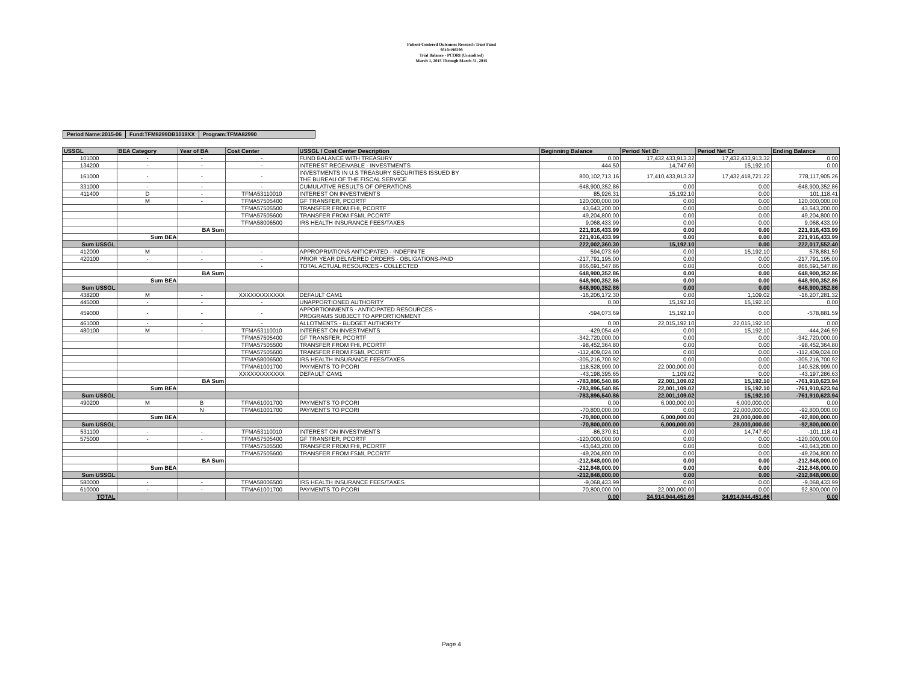Patient-Centered Outcomes Research Trust Fund
9510/198299
Trial Balance - PCORI (Unaudited)
March 1, 2015 Through March 31, 2015
| Period Name:2015-06 | Fund:TFM8299DB1019XX | Program:TFMA82990 |
| USSGL | BEA Category | Year of BA | Cost Center | USSGL / Cost Center Description | Beginning Balance | Period Net Dr | Period Net Cr | Ending Balance |
| --- | --- | --- | --- | --- | --- | --- | --- | --- |
| 101000 | - | - | - | FUND BALANCE WITH TREASURY | 0.00 | 17,432,433,913.32 | 17,432,433,913.32 | 0.00 |
| 134200 | - | - | - | INTEREST RECEIVABLE - INVESTMENTS | 444.50 | 14,747.60 | 15,192.10 | 0.00 |
| 161000 | - | - | - | INVESTMENTS IN U.S TREASURY SECURITIES ISSUED BY THE BUREAU OF THE FISCAL SERVICE | 800,102,713.16 | 17,410,433,913.32 | 17,432,418,721.22 | 778,117,905.26 |
| 331000 | - | - | - | CUMULATIVE RESULTS OF OPERATIONS | -648,900,352.86 | 0.00 | 0.00 | -648,900,352.86 |
| 411400 | D | - | TFMA53110010 | INTEREST ON INVESTMENTS | 85,926.31 | 15,192.10 | 0.00 | 101,118.41 |
| | M | - | TFMA57505400 | GF TRANSFER, PCORTF | 120,000,000.00 | 0.00 | 0.00 | 120,000,000.00 |
| | | | TFMA57505500 | TRANSFER FROM FHI, PCORTF | 43,643,200.00 | 0.00 | 0.00 | 43,643,200.00 |
| | | | TFMA57505600 | TRANSFER FROM FSMI, PCORTF | 49,204,800.00 | 0.00 | 0.00 | 49,204,800.00 |
| | | | TFMA58006500 | IRS HEALTH INSURANCE FEES/TAXES | 9,068,433.99 | 0.00 | 0.00 | 9,068,433.99 |
| | | BA Sum | | | 221,916,433.99 | 0.00 | 0.00 | 221,916,433.99 |
| | Sum BEA | | | | 221,916,433.99 | 0.00 | 0.00 | 221,916,433.99 |
| Sum USSGL | | | | | 222,002,360.30 | 15,192.10 | 0.00 | 222,017,552.40 |
| 412000 | M | - | - | APPROPRIATIONS ANTICIPATED - INDEFINITE | 594,073.69 | 0.00 | 15,192.10 | 578,881.59 |
| 420100 | - | - | - | PRIOR YEAR DELIVERED ORDERS - OBLIGATIONS-PAID | -217,791,195.00 | 0.00 | 0.00 | -217,791,195.00 |
| | | | - | TOTAL ACTUAL RESOURCES - COLLECTED | 866,691,547.86 | 0.00 | 0.00 | 866,691,547.86 |
| | | BA Sum | | | 648,900,352.86 | 0.00 | 0.00 | 648,900,352.86 |
| | Sum BEA | | | | 648,900,352.86 | 0.00 | 0.00 | 648,900,352.86 |
| Sum USSGL | | | | | 648,900,352.86 | 0.00 | 0.00 | 648,900,352.86 |
| 438200 | M | - | XXXXXXXXXXXX | DEFAULT CAM1 | -16,206,172.30 | 0.00 | 1,109.02 | -16,207,281.32 |
| 445000 | - | - | - | UNAPPORTIONED AUTHORITY | 0.00 | 15,192.10 | 15,192.10 | 0.00 |
| 459000 | - | - | - | APPORTIONMENTS - ANTICIPATED RESOURCES - PROGRAMS SUBJECT TO APPORTIONMENT | -594,073.69 | 15,192.10 | 0.00 | -578,881.59 |
| 461000 | - | - | - | ALLOTMENTS - BUDGET AUTHORITY | 0.00 | 22,015,192.10 | 22,015,192.10 | 0.00 |
| 480100 | M | - | TFMA53110010 | INTEREST ON INVESTMENTS | -429,054.49 | 0.00 | 15,192.10 | -444,246.59 |
| | | | TFMA57505400 | GF TRANSFER, PCORTF | -342,720,000.00 | 0.00 | 0.00 | -342,720,000.00 |
| | | | TFMA57505500 | TRANSFER FROM FHI, PCORTF | -98,452,364.80 | 0.00 | 0.00 | -98,452,364.80 |
| | | | TFMA57505600 | TRANSFER FROM FSMI, PCORTF | -112,409,024.00 | 0.00 | 0.00 | -112,409,024.00 |
| | | | TFMA58006500 | IRS HEALTH INSURANCE FEES/TAXES | -305,216,700.92 | 0.00 | 0.00 | -305,216,700.92 |
| | | | TFMA61001700 | PAYMENTS TO PCORI | 118,528,999.00 | 22,000,000.00 | 0.00 | 140,528,999.00 |
| | | | XXXXXXXXXXXX | DEFAULT CAM1 | -43,198,395.65 | 1,109.02 | 0.00 | -43,197,286.63 |
| | | BA Sum | | | -783,896,540.86 | 22,001,109.02 | 15,192.10 | -761,910,623.94 |
| | Sum BEA | | | | -783,896,540.86 | 22,001,109.02 | 15,192.10 | -761,910,623.94 |
| Sum USSGL | | | | | -783,896,540.86 | 22,001,109.02 | 15,192.10 | -761,910,623.94 |
| 490200 | M | B | TFMA61001700 | PAYMENTS TO PCORI | 0.00 | 6,000,000.00 | 6,000,000.00 | 0.00 |
| | | N | TFMA61001700 | PAYMENTS TO PCORI | -70,800,000.00 | 0.00 | 22,000,000.00 | -92,800,000.00 |
| | Sum BEA | | | | -70,800,000.00 | 6,000,000.00 | 28,000,000.00 | -92,800,000.00 |
| Sum USSGL | | | | | -70,800,000.00 | 6,000,000.00 | 28,000,000.00 | -92,800,000.00 |
| 531100 | - | - | TFMA53110010 | INTEREST ON INVESTMENTS | -86,370.81 | 0.00 | 14,747.60 | -101,118.41 |
| 575000 | - | - | TFMA57505400 | GF TRANSFER, PCORTF | -120,000,000.00 | 0.00 | 0.00 | -120,000,000.00 |
| | | | TFMA57505500 | TRANSFER FROM FHI, PCORTF | -43,643,200.00 | 0.00 | 0.00 | -43,643,200.00 |
| | | | TFMA57505600 | TRANSFER FROM FSMI, PCORTF | -49,204,800.00 | 0.00 | 0.00 | -49,204,800.00 |
| | | BA Sum | | | -212,848,000.00 | 0.00 | 0.00 | -212,848,000.00 |
| | Sum BEA | | | | -212,848,000.00 | 0.00 | 0.00 | -212,848,000.00 |
| Sum USSGL | | | | | -212,848,000.00 | 0.00 | 0.00 | -212,848,000.00 |
| 580000 | - | - | TFMA58006500 | IRS HEALTH INSURANCE FEES/TAXES | -9,068,433.99 | 0.00 | 0.00 | -9,068,433.99 |
| 610000 | - | - | TFMA61001700 | PAYMENTS TO PCORI | 70,800,000.00 | 22,000,000.00 | 0.00 | 92,800,000.00 |
| TOTAL | | | | | 0.00 | 34,914,944,451.66 | 34,914,944,451.66 | 0.00 |
Page 4